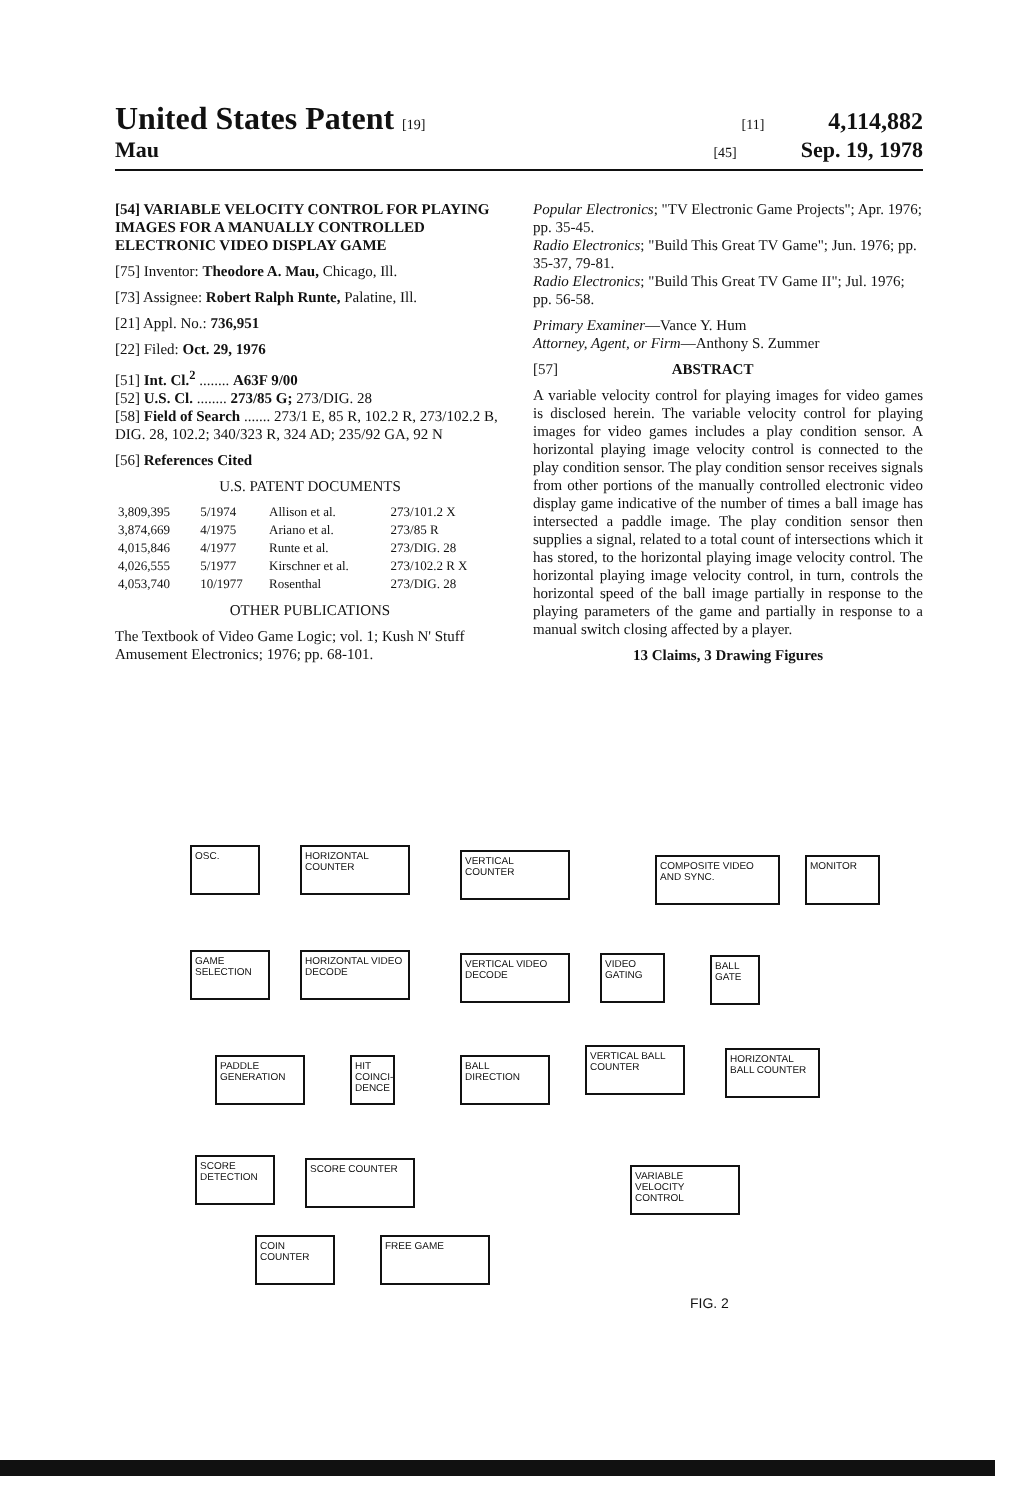United States Patent [19] [11] 4,114,882
Mau [45] Sep. 19, 1978
[54] VARIABLE VELOCITY CONTROL FOR PLAYING IMAGES FOR A MANUALLY CONTROLLED ELECTRONIC VIDEO DISPLAY GAME
[75] Inventor: Theodore A. Mau, Chicago, Ill.
[73] Assignee: Robert Ralph Runte, Palatine, Ill.
[21] Appl. No.: 736,951
[22] Filed: Oct. 29, 1976
[51] Int. Cl.<sup>2</sup> ........ A63F 9/00
[52] U.S. Cl. ........ 273/85 G; 273/DIG. 28
[58] Field of Search ....... 273/1 E, 85 R, 102.2 R, 273/102.2 B, DIG. 28, 102.2; 340/323 R, 324 AD; 235/92 GA, 92 N
[56] References Cited
U.S. PATENT DOCUMENTS
| 3,809,395 | 5/1974 | Allison et al. | 273/101.2 X |
| 3,874,669 | 4/1975 | Ariano et al. | 273/85 R |
| 4,015,846 | 4/1977 | Runte et al. | 273/DIG. 28 |
| 4,026,555 | 5/1977 | Kirschner et al. | 273/102.2 R X |
| 4,053,740 | 10/1977 | Rosenthal | 273/DIG. 28 |
OTHER PUBLICATIONS
The Textbook of Video Game Logic; vol. 1; Kush N' Stuff Amusement Electronics; 1976; pp. 68-101.
Popular Electronics; "TV Electronic Game Projects"; Apr. 1976; pp. 35-45.
Radio Electronics; "Build This Great TV Game"; Jun. 1976; pp. 35-37, 79-81.
Radio Electronics; "Build This Great TV Game II"; Jul. 1976; pp. 56-58.
Primary Examiner—Vance Y. Hum
Attorney, Agent, or Firm—Anthony S. Zummer
[57] ABSTRACT
A variable velocity control for playing images for video games is disclosed herein. The variable velocity control for playing images for video games includes a play condition sensor. A horizontal playing image velocity control is connected to the play condition sensor. The play condition sensor receives signals from other portions of the manually controlled electronic video display game indicative of the number of times a ball image has intersected a paddle image. The play condition sensor then supplies a signal, related to a total count of intersections which it has stored, to the horizontal playing image velocity control. The horizontal playing image velocity control, in turn, controls the horizontal speed of the ball image partially in response to the playing parameters of the game and partially in response to a manual switch closing affected by a player.
13 Claims, 3 Drawing Figures
OSC.
HORIZONTAL COUNTER
VERTICAL COUNTER
COMPOSITE VIDEO AND SYNC.
MONITOR
GAME SELECTION
HORIZONTAL VIDEO DECODE
VERTICAL VIDEO DECODE
VIDEO GATING
BALL GATE
PADDLE GENERATION
HIT COINCI-DENCE
BALL DIRECTION
VERTICAL BALL COUNTER
HORIZONTAL BALL COUNTER
SCORE DETECTION
SCORE COUNTER
VARIABLE VELOCITY CONTROL
COIN COUNTER
FREE GAME
FIG. 2